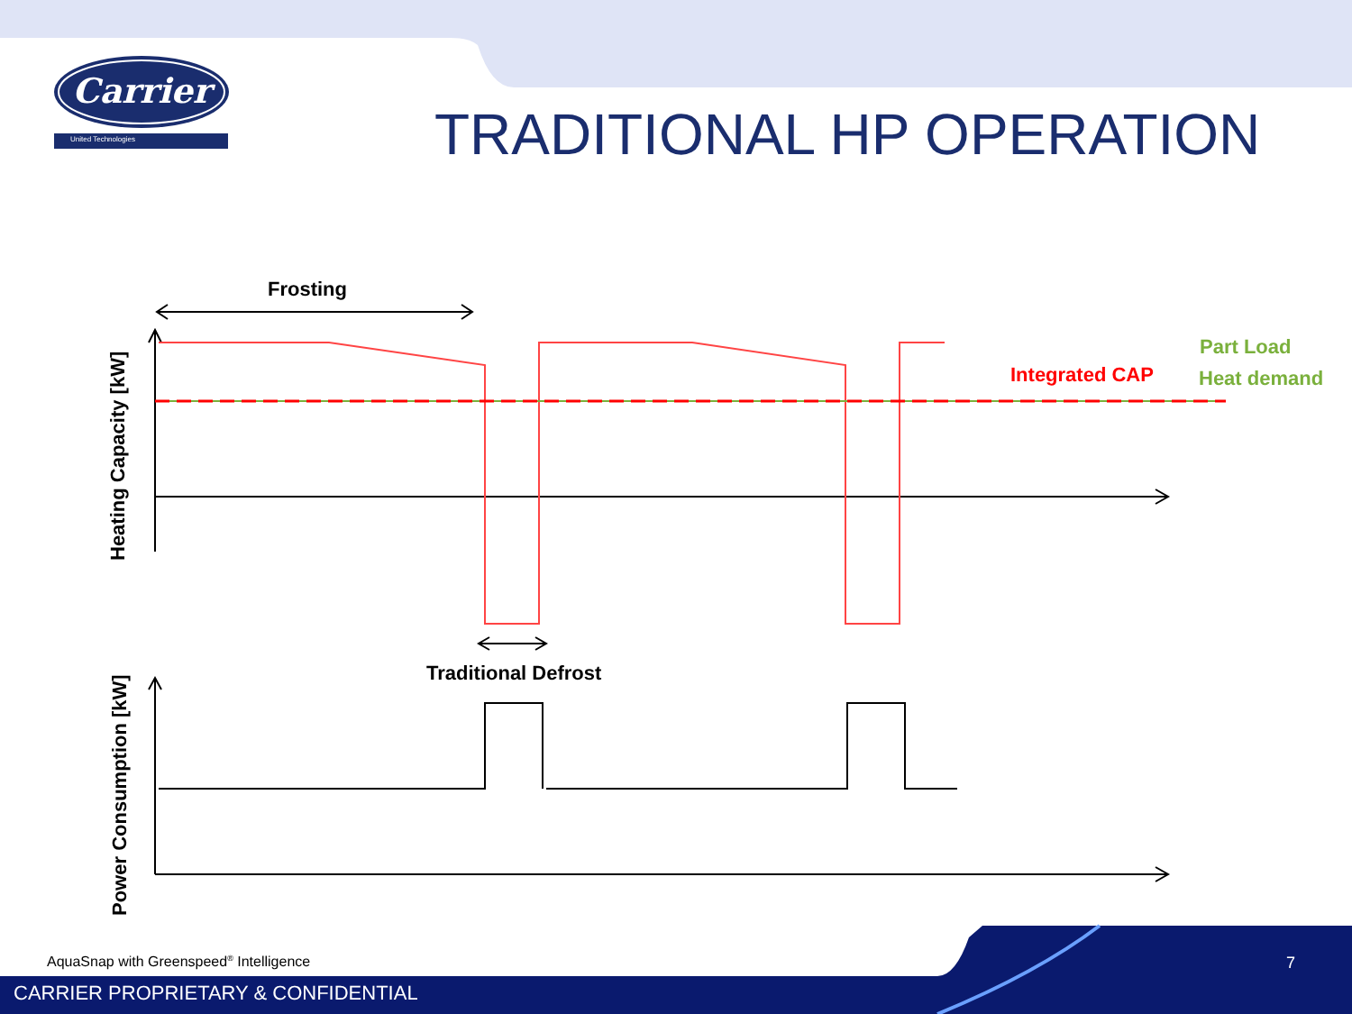Carrier
United Technologies
TRADITIONAL HP OPERATION
Frosting
Part Load
Integrated CAP Heat demand
Traditional Defrost
Heating Capacity [kW]
Power Consumption [kW]
AquaSnap with Greenspeed<sup>®</sup> Intelligence
7
CARRIER PROPRIETARY & CONFIDENTIAL